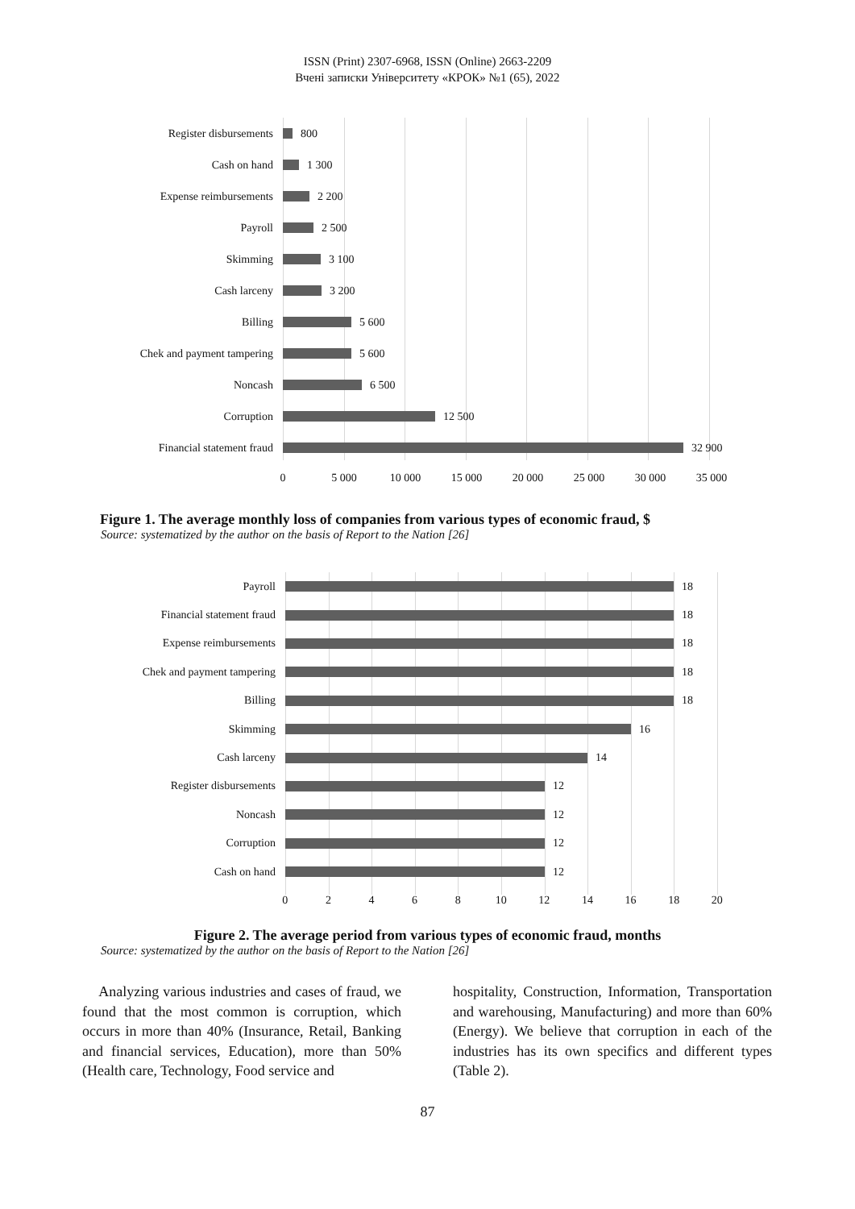ISSN (Print) 2307-6968, ISSN (Online) 2663-2209
Вчені записки Університету «КРОК» №1 (65), 2022
Register disbursements 800
Cash on hand 1 300
Expense reimbursements 2 200
Payroll 2 500
Skimming 3 100
Cash larceny 3 200
Billing 5 600
Chek and payment tampering 5 600
Noncash 6 500
Corruption 12 500
Financial statement fraud 32 900
0 5 000 10 000 15 000 20 000 25 000 30 000 35 000
Figure 1. The average monthly loss of companies from various types of economic fraud, $
Source: systematized by the author on the basis of Report to the Nation [26]
Payroll 18
Financial statement fraud 18
Expense reimbursements 18
Chek and payment tampering 18
Billing 18
Skimming 16
Cash larceny 14
Register disbursements 12
Noncash 12
Corruption 12
Cash on hand 12
02468 10 12 14 16 18 20
Figure 2. The average period from various types of economic fraud, months
Source: systematized by the author on the basis of Report to the Nation [26]
Analyzing various industries and cases of fraud, we found that the most common is corruption, which occurs in more than 40% (Insurance, Retail, Banking and financial services, Education), more than 50% (Health care, Technology, Food service and
hospitality, Construction, Information, Transportation and warehousing, Manufacturing) and more than 60% (Energy). We believe that corruption in each of the industries has its own specifics and different types (Table 2).
87